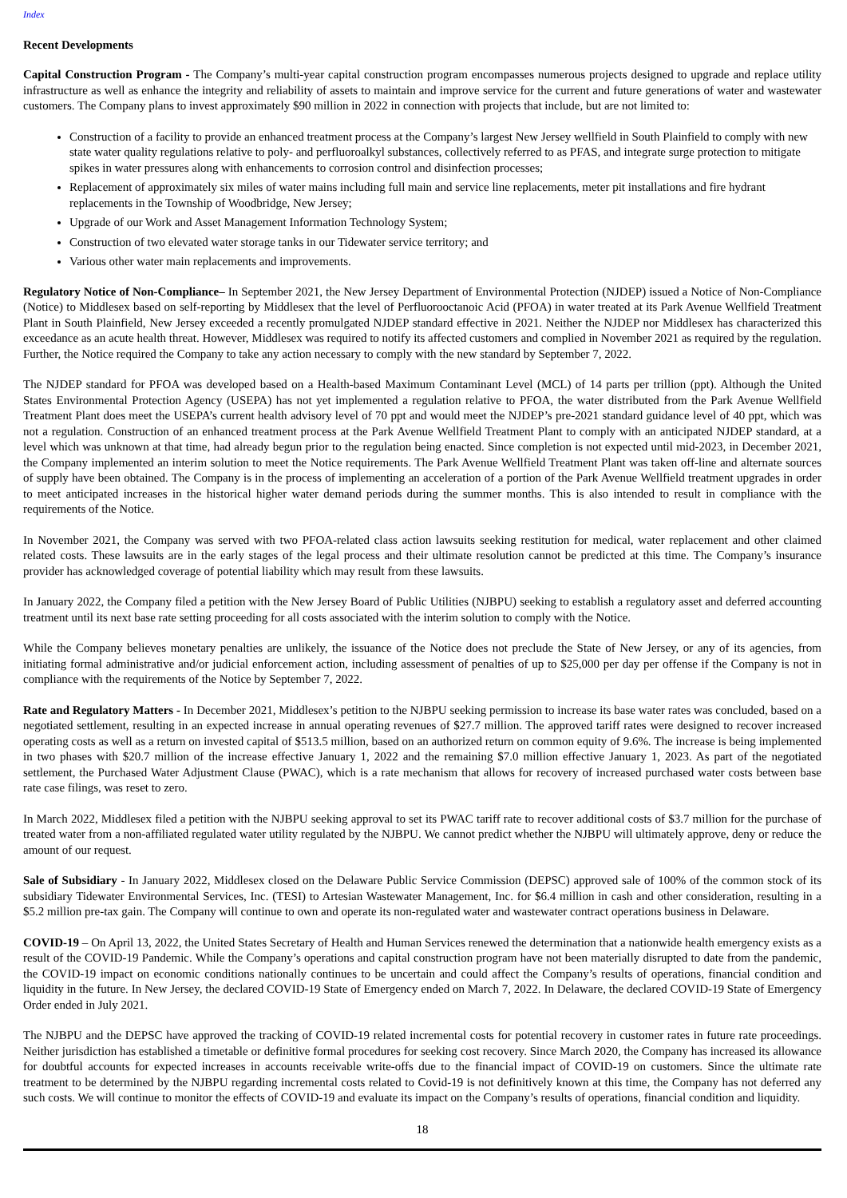Index
Recent Developments
Capital Construction Program - The Company’s multi-year capital construction program encompasses numerous projects designed to upgrade and replace utility infrastructure as well as enhance the integrity and reliability of assets to maintain and improve service for the current and future generations of water and wastewater customers. The Company plans to invest approximately $90 million in 2022 in connection with projects that include, but are not limited to:
Construction of a facility to provide an enhanced treatment process at the Company’s largest New Jersey wellfield in South Plainfield to comply with new state water quality regulations relative to poly- and perfluoroalkyl substances, collectively referred to as PFAS, and integrate surge protection to mitigate spikes in water pressures along with enhancements to corrosion control and disinfection processes;
Replacement of approximately six miles of water mains including full main and service line replacements, meter pit installations and fire hydrant replacements in the Township of Woodbridge, New Jersey;
Upgrade of our Work and Asset Management Information Technology System;
Construction of two elevated water storage tanks in our Tidewater service territory; and
Various other water main replacements and improvements.
Regulatory Notice of Non-Compliance– In September 2021, the New Jersey Department of Environmental Protection (NJDEP) issued a Notice of Non-Compliance (Notice) to Middlesex based on self-reporting by Middlesex that the level of Perfluorooctanoic Acid (PFOA) in water treated at its Park Avenue Wellfield Treatment Plant in South Plainfield, New Jersey exceeded a recently promulgated NJDEP standard effective in 2021. Neither the NJDEP nor Middlesex has characterized this exceedance as an acute health threat. However, Middlesex was required to notify its affected customers and complied in November 2021 as required by the regulation. Further, the Notice required the Company to take any action necessary to comply with the new standard by September 7, 2022.
The NJDEP standard for PFOA was developed based on a Health-based Maximum Contaminant Level (MCL) of 14 parts per trillion (ppt). Although the United States Environmental Protection Agency (USEPA) has not yet implemented a regulation relative to PFOA, the water distributed from the Park Avenue Wellfield Treatment Plant does meet the USEPA’s current health advisory level of 70 ppt and would meet the NJDEP’s pre-2021 standard guidance level of 40 ppt, which was not a regulation. Construction of an enhanced treatment process at the Park Avenue Wellfield Treatment Plant to comply with an anticipated NJDEP standard, at a level which was unknown at that time, had already begun prior to the regulation being enacted. Since completion is not expected until mid-2023, in December 2021, the Company implemented an interim solution to meet the Notice requirements. The Park Avenue Wellfield Treatment Plant was taken off-line and alternate sources of supply have been obtained. The Company is in the process of implementing an acceleration of a portion of the Park Avenue Wellfield treatment upgrades in order to meet anticipated increases in the historical higher water demand periods during the summer months. This is also intended to result in compliance with the requirements of the Notice.
In November 2021, the Company was served with two PFOA-related class action lawsuits seeking restitution for medical, water replacement and other claimed related costs. These lawsuits are in the early stages of the legal process and their ultimate resolution cannot be predicted at this time. The Company’s insurance provider has acknowledged coverage of potential liability which may result from these lawsuits.
In January 2022, the Company filed a petition with the New Jersey Board of Public Utilities (NJBPU) seeking to establish a regulatory asset and deferred accounting treatment until its next base rate setting proceeding for all costs associated with the interim solution to comply with the Notice.
While the Company believes monetary penalties are unlikely, the issuance of the Notice does not preclude the State of New Jersey, or any of its agencies, from initiating formal administrative and/or judicial enforcement action, including assessment of penalties of up to $25,000 per day per offense if the Company is not in compliance with the requirements of the Notice by September 7, 2022.
Rate and Regulatory Matters - In December 2021, Middlesex’s petition to the NJBPU seeking permission to increase its base water rates was concluded, based on a negotiated settlement, resulting in an expected increase in annual operating revenues of $27.7 million. The approved tariff rates were designed to recover increased operating costs as well as a return on invested capital of $513.5 million, based on an authorized return on common equity of 9.6%. The increase is being implemented in two phases with $20.7 million of the increase effective January 1, 2022 and the remaining $7.0 million effective January 1, 2023. As part of the negotiated settlement, the Purchased Water Adjustment Clause (PWAC), which is a rate mechanism that allows for recovery of increased purchased water costs between base rate case filings, was reset to zero.
In March 2022, Middlesex filed a petition with the NJBPU seeking approval to set its PWAC tariff rate to recover additional costs of $3.7 million for the purchase of treated water from a non-affiliated regulated water utility regulated by the NJBPU. We cannot predict whether the NJBPU will ultimately approve, deny or reduce the amount of our request.
Sale of Subsidiary - In January 2022, Middlesex closed on the Delaware Public Service Commission (DEPSC) approved sale of 100% of the common stock of its subsidiary Tidewater Environmental Services, Inc. (TESI) to Artesian Wastewater Management, Inc. for $6.4 million in cash and other consideration, resulting in a $5.2 million pre-tax gain. The Company will continue to own and operate its non-regulated water and wastewater contract operations business in Delaware.
COVID-19 – On April 13, 2022, the United States Secretary of Health and Human Services renewed the determination that a nationwide health emergency exists as a result of the COVID-19 Pandemic. While the Company’s operations and capital construction program have not been materially disrupted to date from the pandemic, the COVID-19 impact on economic conditions nationally continues to be uncertain and could affect the Company’s results of operations, financial condition and liquidity in the future. In New Jersey, the declared COVID-19 State of Emergency ended on March 7, 2022. In Delaware, the declared COVID-19 State of Emergency Order ended in July 2021.
The NJBPU and the DEPSC have approved the tracking of COVID-19 related incremental costs for potential recovery in customer rates in future rate proceedings. Neither jurisdiction has established a timetable or definitive formal procedures for seeking cost recovery. Since March 2020, the Company has increased its allowance for doubtful accounts for expected increases in accounts receivable write-offs due to the financial impact of COVID-19 on customers. Since the ultimate rate treatment to be determined by the NJBPU regarding incremental costs related to Covid-19 is not definitively known at this time, the Company has not deferred any such costs. We will continue to monitor the effects of COVID-19 and evaluate its impact on the Company’s results of operations, financial condition and liquidity.
18